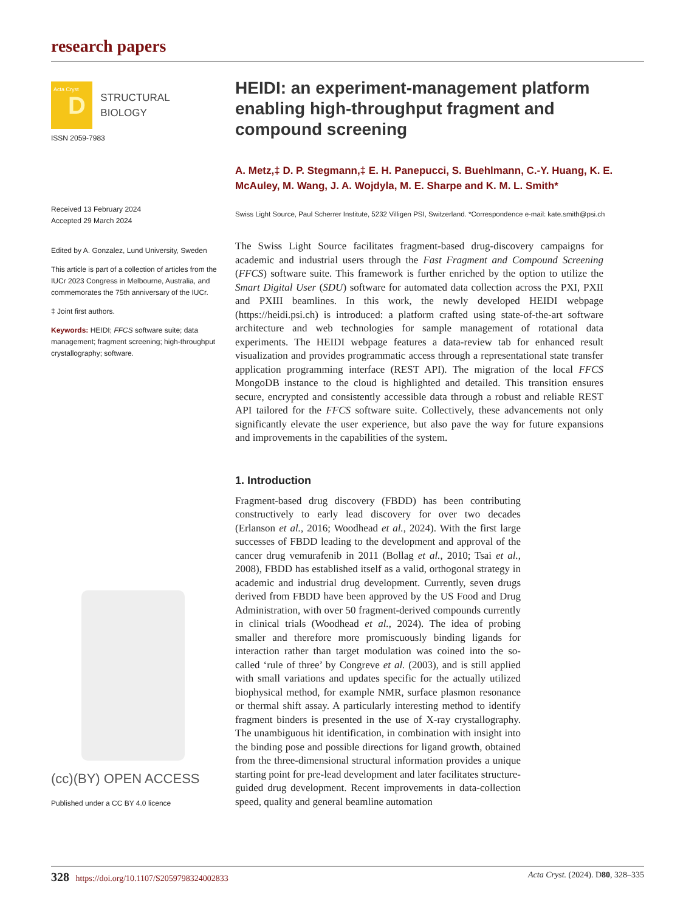research papers
D Acta Cryst
STRUCTURAL
BIOLOGY
ISSN 2059-7983
Received 13 February 2024
Accepted 29 March 2024
Edited by A. Gonzalez, Lund University, Sweden
This article is part of a collection of articles from the IUCr 2023 Congress in Melbourne, Australia, and commemorates the 75th anniversary of the IUCr.
‡ Joint first authors.
Keywords: HEIDI; FFCS software suite; data management; fragment screening; high-throughput crystallography; software.
(cc)(BY) OPEN ACCESS
Published under a CC BY 4.0 licence
HEIDI: an experiment-management platform enabling high-throughput fragment and compound screening
A. Metz,‡ D. P. Stegmann,‡ E. H. Panepucci, S. Buehlmann, C.-Y. Huang, K. E. McAuley, M. Wang, J. A. Wojdyla, M. E. Sharpe and K. M. L. Smith*
Swiss Light Source, Paul Scherrer Institute, 5232 Villigen PSI, Switzerland. *Correspondence e-mail: kate.smith@psi.ch
The Swiss Light Source facilitates fragment-based drug-discovery campaigns for academic and industrial users through the Fast Fragment and Compound Screening (FFCS) software suite. This framework is further enriched by the option to utilize the Smart Digital User (SDU) software for automated data collection across the PXI, PXII and PXIII beamlines. In this work, the newly developed HEIDI webpage (https://heidi.psi.ch) is introduced: a platform crafted using state-of-the-art software architecture and web technologies for sample management of rotational data experiments. The HEIDI webpage features a data-review tab for enhanced result visualization and provides programmatic access through a representational state transfer application programming interface (REST API). The migration of the local FFCS MongoDB instance to the cloud is highlighted and detailed. This transition ensures secure, encrypted and consistently accessible data through a robust and reliable REST API tailored for the FFCS software suite. Collectively, these advancements not only significantly elevate the user experience, but also pave the way for future expansions and improvements in the capabilities of the system.
1. Introduction
Fragment-based drug discovery (FBDD) has been contributing constructively to early lead discovery for over two decades (Erlanson et al., 2016; Woodhead et al., 2024). With the first large successes of FBDD leading to the development and approval of the cancer drug vemurafenib in 2011 (Bollag et al., 2010; Tsai et al., 2008), FBDD has established itself as a valid, orthogonal strategy in academic and industrial drug development. Currently, seven drugs derived from FBDD have been approved by the US Food and Drug Administration, with over 50 fragment-derived compounds currently in clinical trials (Woodhead et al., 2024). The idea of probing smaller and therefore more promiscuously binding ligands for interaction rather than target modulation was coined into the so-called ‘rule of three’ by Congreve et al. (2003), and is still applied with small variations and updates specific for the actually utilized biophysical method, for example NMR, surface plasmon resonance or thermal shift assay. A particularly interesting method to identify fragment binders is presented in the use of X-ray crystallography. The unambiguous hit identification, in combination with insight into the binding pose and possible directions for ligand growth, obtained from the three-dimensional structural information provides a unique starting point for pre-lead development and later facilitates structure-guided drug development. Recent improvements in data-collection speed, quality and general beamline automation
328 https://doi.org/10.1107/S2059798324002833 Acta Cryst. (2024). D80, 328–335